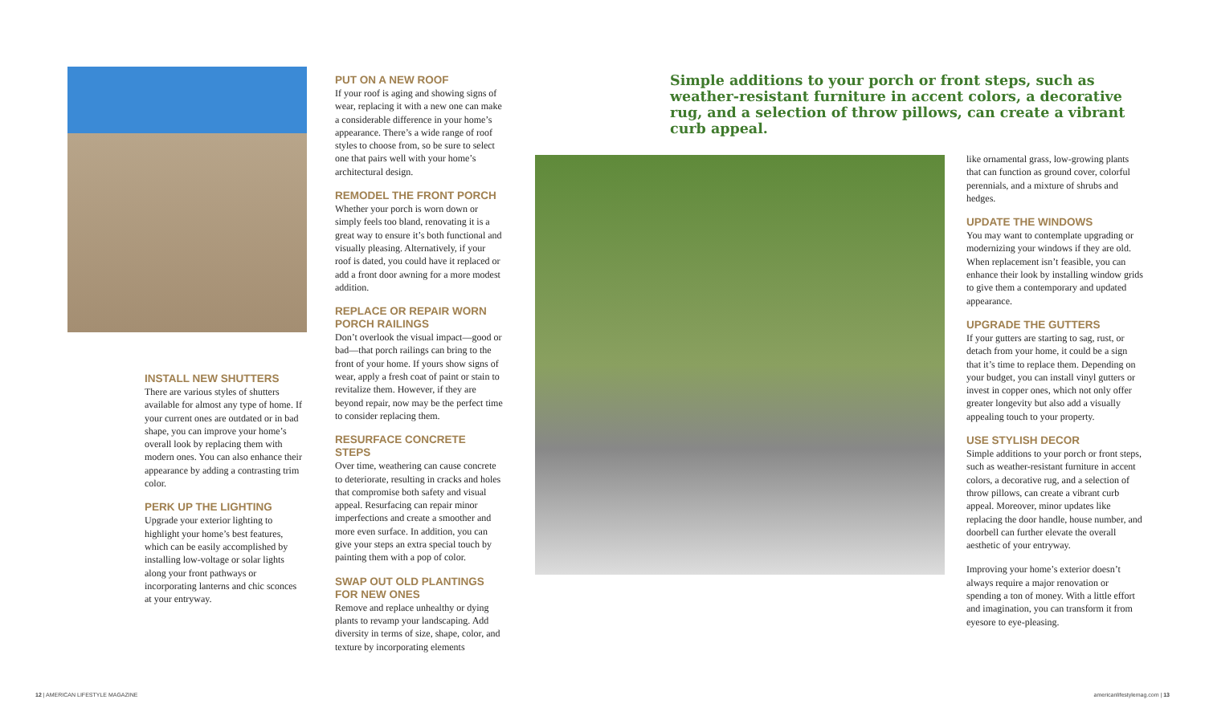INSTALL NEW SHUTTERS
There are various styles of shutters available for almost any type of home. If your current ones are outdated or in bad shape, you can improve your home’s overall look by replacing them with modern ones. You can also enhance their appearance by adding a contrasting trim color.
PERK UP THE LIGHTING
Upgrade your exterior lighting to highlight your home’s best features, which can be easily accomplished by installing low-voltage or solar lights along your front pathways or incorporating lanterns and chic sconces at your entryway.
PUT ON A NEW ROOF
If your roof is aging and showing signs of wear, replacing it with a new one can make a considerable difference in your home’s appearance. There’s a wide range of roof styles to choose from, so be sure to select one that pairs well with your home’s architectural design.
REMODEL THE FRONT PORCH
Whether your porch is worn down or simply feels too bland, renovating it is a great way to ensure it’s both functional and visually pleasing. Alternatively, if your roof is dated, you could have it replaced or add a front door awning for a more modest addition.
REPLACE OR REPAIR WORN PORCH RAILINGS
Don’t overlook the visual impact—good or bad—that porch railings can bring to the front of your home. If yours show signs of wear, apply a fresh coat of paint or stain to revitalize them. However, if they are beyond repair, now may be the perfect time to consider replacing them.
RESURFACE CONCRETE STEPS
Over time, weathering can cause concrete to deteriorate, resulting in cracks and holes that compromise both safety and visual appeal. Resurfacing can repair minor imperfections and create a smoother and more even surface. In addition, you can give your steps an extra special touch by painting them with a pop of color.
SWAP OUT OLD PLANTINGS FOR NEW ONES
Remove and replace unhealthy or dying plants to revamp your landscaping. Add diversity in terms of size, shape, color, and texture by incorporating elements
Simple additions to your porch or front steps, such as weather-resistant furniture in accent colors, a decorative rug, and a selection of throw pillows, can create a vibrant curb appeal.
like ornamental grass, low-growing plants that can function as ground cover, colorful perennials, and a mixture of shrubs and hedges.
UPDATE THE WINDOWS
You may want to contemplate upgrading or modernizing your windows if they are old. When replacement isn’t feasible, you can enhance their look by installing window grids to give them a contemporary and updated appearance.
UPGRADE THE GUTTERS
If your gutters are starting to sag, rust, or detach from your home, it could be a sign that it’s time to replace them. Depending on your budget, you can install vinyl gutters or invest in copper ones, which not only offer greater longevity but also add a visually appealing touch to your property.
USE STYLISH DECOR
Simple additions to your porch or front steps, such as weather-resistant furniture in accent colors, a decorative rug, and a selection of throw pillows, can create a vibrant curb appeal. Moreover, minor updates like replacing the door handle, house number, and doorbell can further elevate the overall aesthetic of your entryway.
Improving your home’s exterior doesn’t always require a major renovation or spending a ton of money. With a little effort and imagination, you can transform it from eyesore to eye-pleasing.
12 | AMERICAN LIFESTYLE MAGAZINE
americanlifestylemag.com | 13